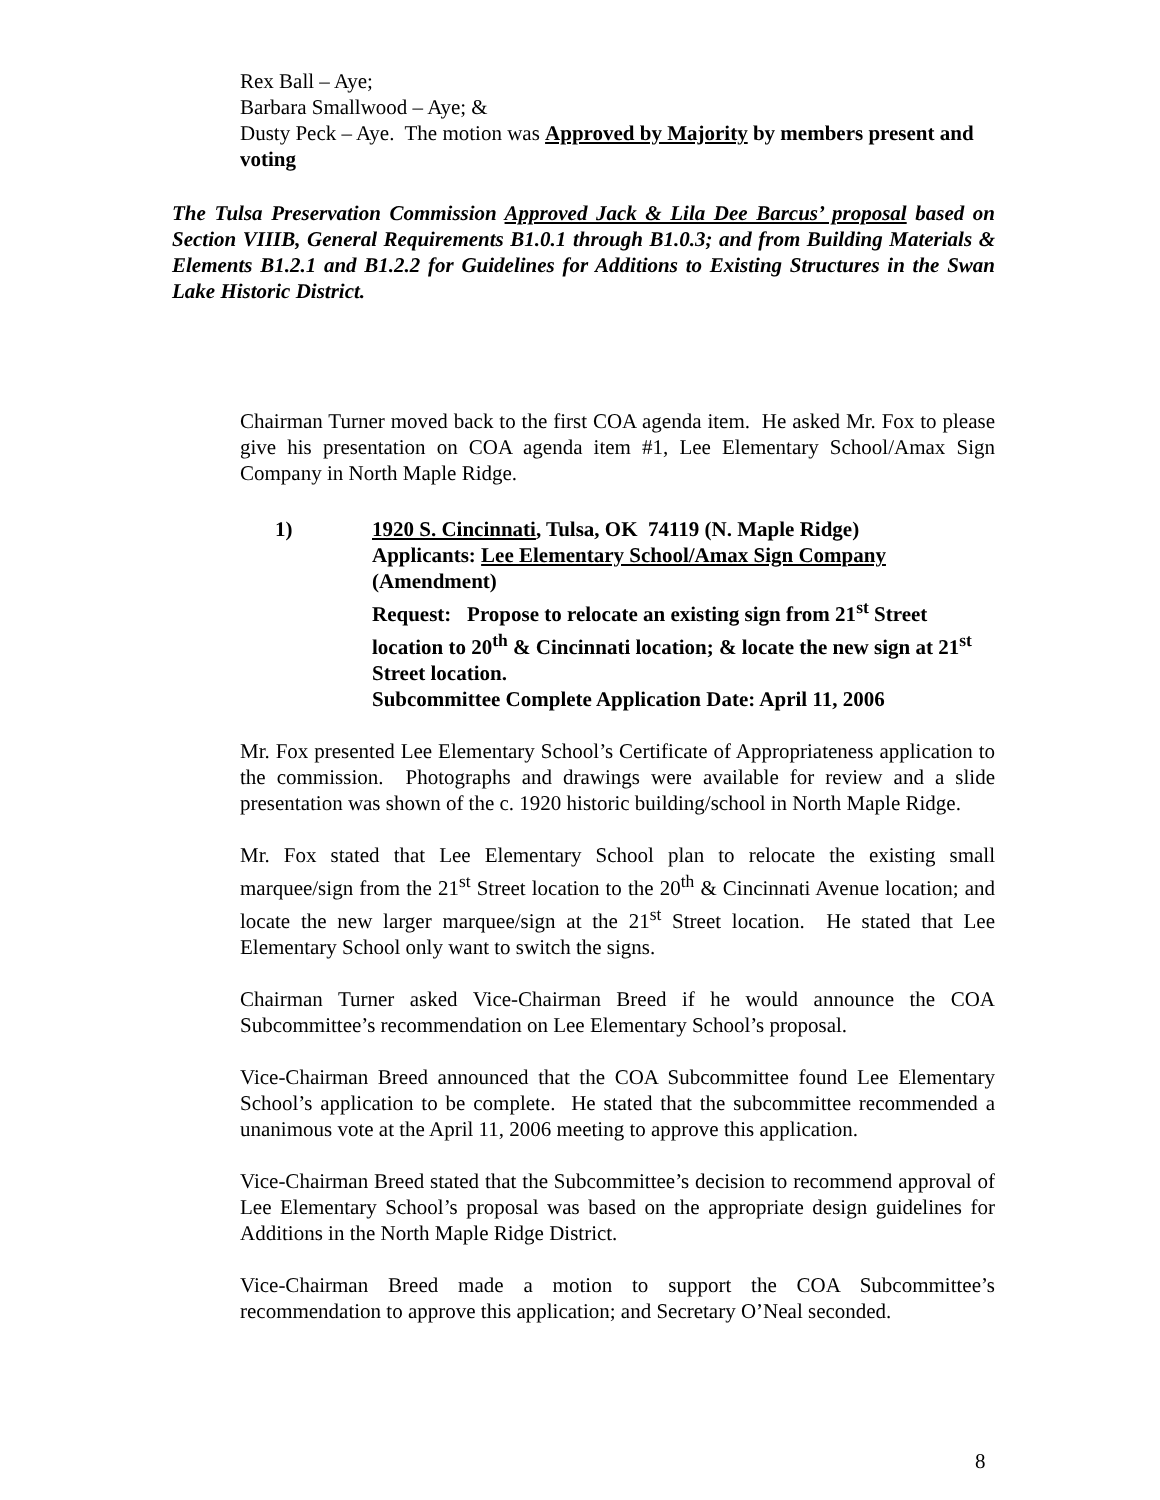Rex Ball – Aye;
Barbara Smallwood – Aye; &
Dusty Peck – Aye. The motion was Approved by Majority by members present and voting
The Tulsa Preservation Commission Approved Jack & Lila Dee Barcus’ proposal based on Section VIIIB, General Requirements B1.0.1 through B1.0.3; and from Building Materials & Elements B1.2.1 and B1.2.2 for Guidelines for Additions to Existing Structures in the Swan Lake Historic District.
Chairman Turner moved back to the first COA agenda item. He asked Mr. Fox to please give his presentation on COA agenda item #1, Lee Elementary School/Amax Sign Company in North Maple Ridge.
1) 1920 S. Cincinnati, Tulsa, OK 74119 (N. Maple Ridge)
Applicants: Lee Elementary School/Amax Sign Company
(Amendment)
Request: Propose to relocate an existing sign from 21<sup>st</sup> Street location to 20<sup>th</sup> & Cincinnati location; & locate the new sign at 21<sup>st</sup> Street location.
Subcommittee Complete Application Date: April 11, 2006
Mr. Fox presented Lee Elementary School’s Certificate of Appropriateness application to the commission. Photographs and drawings were available for review and a slide presentation was shown of the c. 1920 historic building/school in North Maple Ridge.
Mr. Fox stated that Lee Elementary School plan to relocate the existing small marquee/sign from the 21<sup>st</sup> Street location to the 20<sup>th</sup> & Cincinnati Avenue location; and locate the new larger marquee/sign at the 21<sup>st</sup> Street location. He stated that Lee Elementary School only want to switch the signs.
Chairman Turner asked Vice-Chairman Breed if he would announce the COA Subcommittee’s recommendation on Lee Elementary School’s proposal.
Vice-Chairman Breed announced that the COA Subcommittee found Lee Elementary School’s application to be complete. He stated that the subcommittee recommended a unanimous vote at the April 11, 2006 meeting to approve this application.
Vice-Chairman Breed stated that the Subcommittee’s decision to recommend approval of Lee Elementary School’s proposal was based on the appropriate design guidelines for Additions in the North Maple Ridge District.
Vice-Chairman Breed made a motion to support the COA Subcommittee’s recommendation to approve this application; and Secretary O’Neal seconded.
8